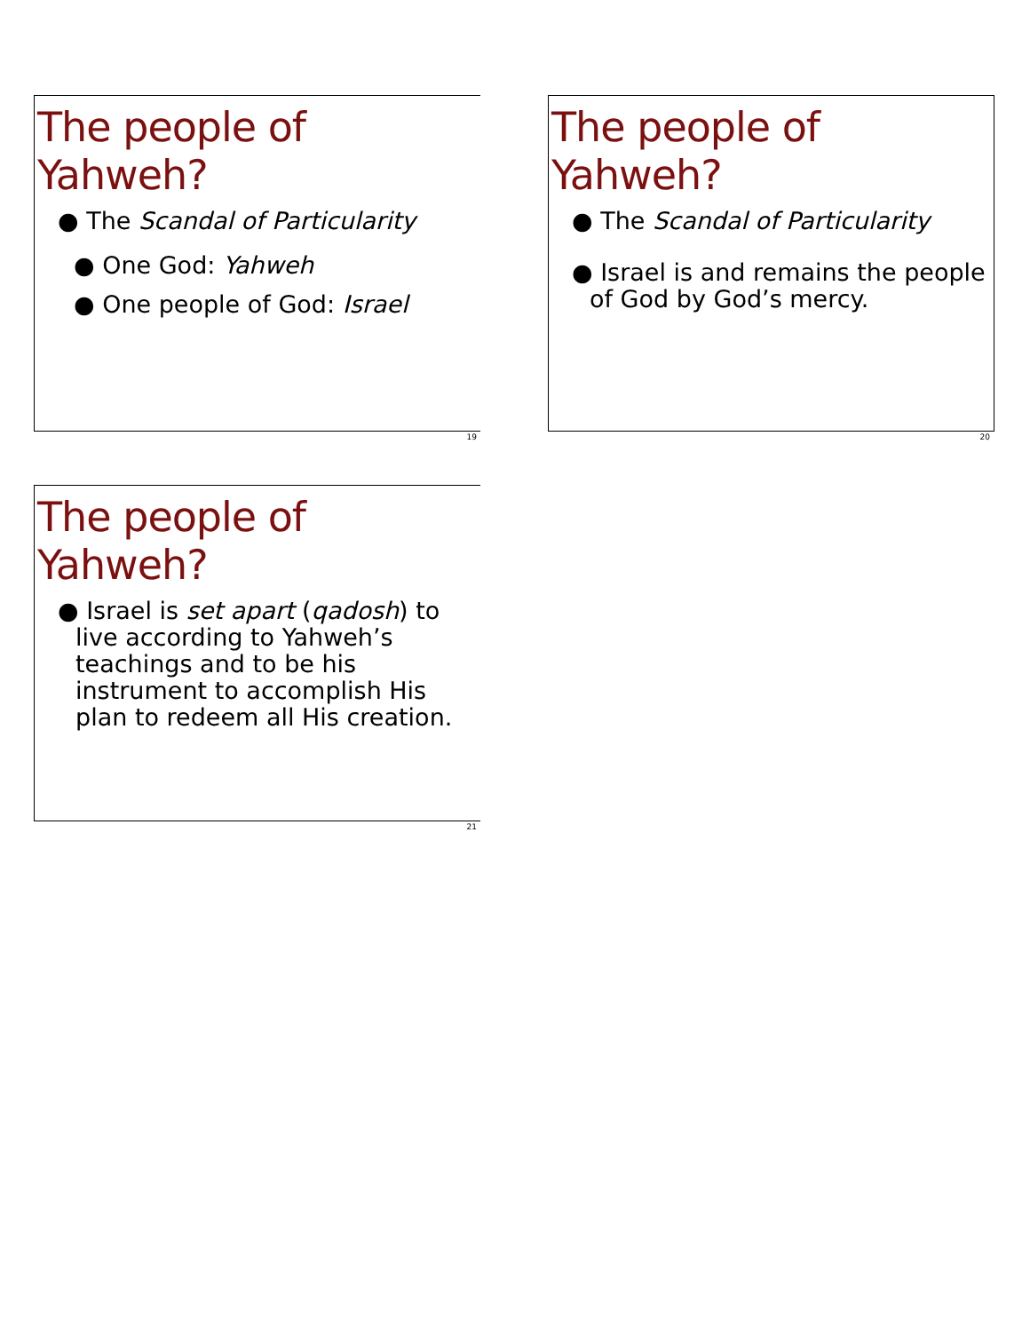The people of Yahweh?
● The Scandal of Particularity
● One God: Yahweh
● One people of God: Israel
19
The people of Yahweh?
● The Scandal of Particularity
● Israel is and remains the people of God by God’s mercy.
20
The people of Yahweh?
● Israel is set apart (qadosh) to live according to Yahweh’s teachings and to be his instrument to accomplish His plan to redeem all His creation.
21